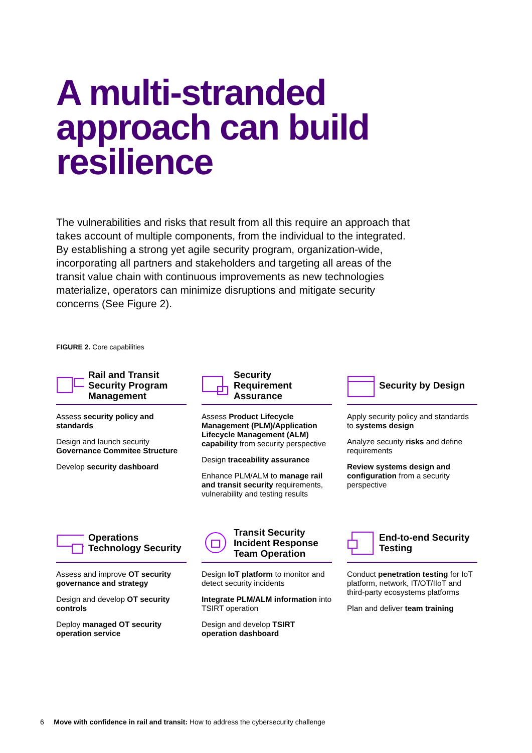A multi-stranded approach can build resilience
The vulnerabilities and risks that result from all this require an approach that takes account of multiple components, from the individual to the integrated. By establishing a strong yet agile security program, organization-wide, incorporating all partners and stakeholders and targeting all areas of the transit value chain with continuous improvements as new technologies materialize, operators can minimize disruptions and mitigate security concerns (See Figure 2).
FIGURE 2. Core capabilities
Rail and Transit Security Program Management
Assess security policy and standards
Design and launch security Governance Commitee Structure
Develop security dashboard
Security Requirement Assurance
Assess Product Lifecycle Management (PLM)/Application Lifecycle Management (ALM) capability from security perspective
Design traceability assurance
Enhance PLM/ALM to manage rail and transit security requirements, vulnerability and testing results
Security by Design
Apply security policy and standards to systems design
Analyze security risks and define requirements
Review systems design and configuration from a security perspective
Operations Technology Security
Assess and improve OT security governance and strategy
Design and develop OT security controls
Deploy managed OT security operation service
Transit Security Incident Response Team Operation
Design IoT platform to monitor and detect security incidents
Integrate PLM/ALM information into TSIRT operation
Design and develop TSIRT operation dashboard
End-to-end Security Testing
Conduct penetration testing for IoT platform, network, IT/OT/IIoT and third-party ecosystems platforms
Plan and deliver team training
6 Move with confidence in rail and transit: How to address the cybersecurity challenge